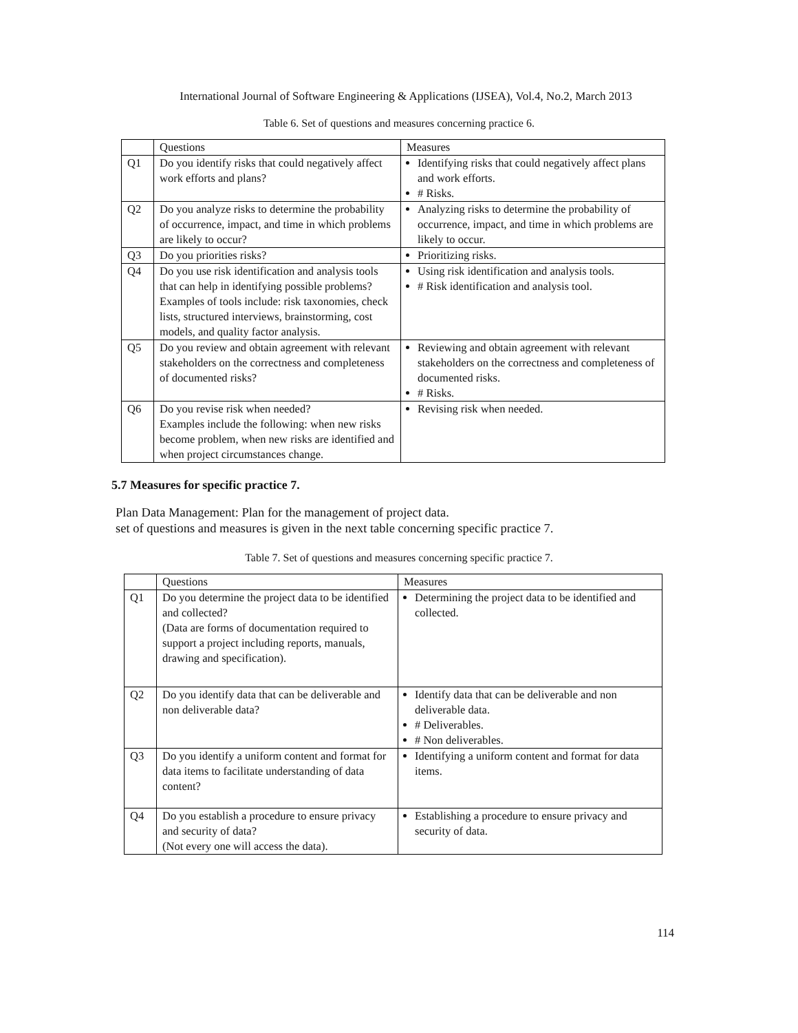International Journal of Software Engineering & Applications (IJSEA), Vol.4, No.2, March 2013
Table 6. Set of questions and measures concerning practice 6.
| | Questions | Measures |
| Q1 | Do you identify risks that could negatively affect work efforts and plans? | Identifying risks that could negatively affect plans and work efforts. # Risks. |
| Q2 | Do you analyze risks to determine the probability of occurrence, impact, and time in which problems are likely to occur? | Analyzing risks to determine the probability of occurrence, impact, and time in which problems are likely to occur. |
| Q3 | Do you priorities risks? | Prioritizing risks. |
| Q4 | Do you use risk identification and analysis tools that can help in identifying possible problems? Examples of tools include: risk taxonomies, check lists, structured interviews, brainstorming, cost models, and quality factor analysis. | Using risk identification and analysis tools. # Risk identification and analysis tool. |
| Q5 | Do you review and obtain agreement with relevant stakeholders on the correctness and completeness of documented risks? | Reviewing and obtain agreement with relevant stakeholders on the correctness and completeness of documented risks. # Risks. |
| Q6 | Do you revise risk when needed? Examples include the following: when new risks become problem, when new risks are identified and when project circumstances change. | Revising risk when needed. |
5.7 Measures for specific practice 7.
Plan Data Management: Plan for the management of project data.
set of questions and measures is given in the next table concerning specific practice 7.
Table 7. Set of questions and measures concerning specific practice 7.
| | Questions | Measures |
| Q1 | Do you determine the project data to be identified and collected? (Data are forms of documentation required to support a project including reports, manuals, drawing and specification). | Determining the project data to be identified and collected. |
| Q2 | Do you identify data that can be deliverable and non deliverable data? | Identify data that can be deliverable and non deliverable data. # Deliverables. # Non deliverables. |
| Q3 | Do you identify a uniform content and format for data items to facilitate understanding of data content? | Identifying a uniform content and format for data items. |
| Q4 | Do you establish a procedure to ensure privacy and security of data? (Not every one will access the data). | Establishing a procedure to ensure privacy and security of data. |
114